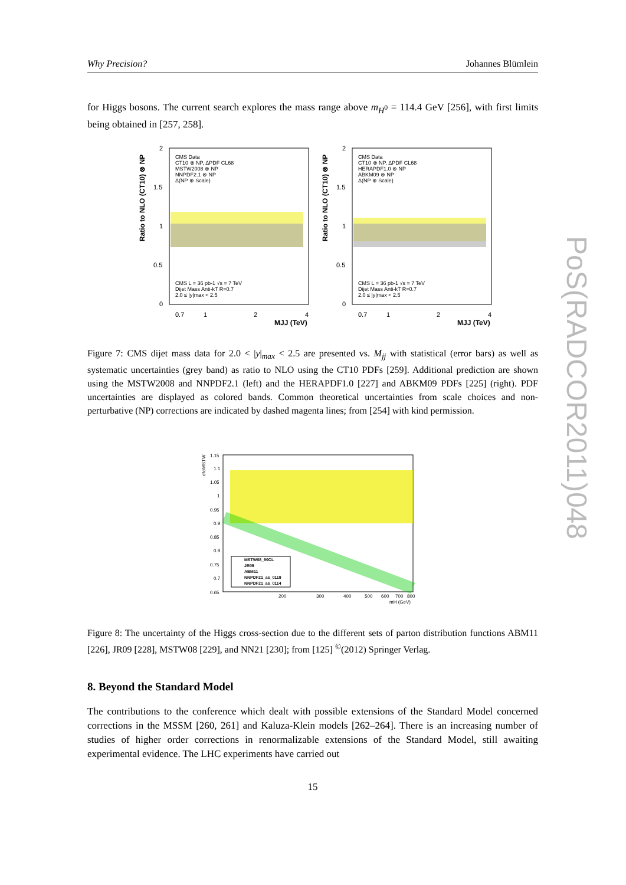Why Precision? Johannes Blümlein
for Higgs bosons. The current search explores the mass range above m<sub>H<sup>0</sup></sub> = 114.4 GeV [256], with first limits being obtained in [257, 258].
Ratio to NLO (CT10) ⊗ NP
2
1.5
1
0.5
0
CMS Data
CT10 ⊗ NP, ΔPDF CL68
MSTW2008 ⊗ NP
NNPDF2.1 ⊗ NP
Δ(NP ⊕ Scale)
CMS L = 36 pb-1 √s = 7 TeV
Dijet Mass Anti-kT R=0.7
2.0 ≤ |y|max < 2.5
0.7
1
2
4
MJJ (TeV)
Ratio to NLO (CT10) ⊗ NP
2
1.5
1
0.5
0
CMS Data
CT10 ⊗ NP, ΔPDF CL68
HERAPDF1.0 ⊗ NP
ABKM09 ⊗ NP
Δ(NP ⊕ Scale)
CMS L = 36 pb-1 √s = 7 TeV
Dijet Mass Anti-kT R=0.7
2.0 ≤ |y|max < 2.5
0.7
1
2
4
MJJ (TeV)
Figure 7: CMS dijet mass data for 2.0 < |y|<sub>max</sub> < 2.5 are presented vs. M<sub>jj</sub> with statistical (error bars) as well as systematic uncertainties (grey band) as ratio to NLO using the CT10 PDFs [259]. Additional prediction are shown using the MSTW2008 and NNPDF2.1 (left) and the HERAPDF1.0 [227] and ABKM09 PDFs [225] (right). PDF uncertainties are displayed as colored bands. Common theoretical uncertainties from scale choices and non-perturbative (NP) corrections are indicated by dashed magenta lines; from [254] with kind permission.
σ/σMSTW
1.15
1.1
1.05
1
0.95
0.9
0.85
0.8
0.75
0.7
0.65
MSTW08_90CL
JR09
ABM11
NNPDF21_as_0119
NNPDF21_as_0114
200
300
400
500
600
700
800
mH (GeV)
Figure 8: The uncertainty of the Higgs cross-section due to the different sets of parton distribution functions ABM11 [226], JR09 [228], MSTW08 [229], and NN21 [230]; from [125] <sup>©</sup>(2012) Springer Verlag.
8. Beyond the Standard Model
The contributions to the conference which dealt with possible extensions of the Standard Model concerned corrections in the MSSM [260, 261] and Kaluza-Klein models [262–264]. There is an increasing number of studies of higher order corrections in renormalizable extensions of the Standard Model, still awaiting experimental evidence. The LHC experiments have carried out
15
PoS(RADCOR2011)048